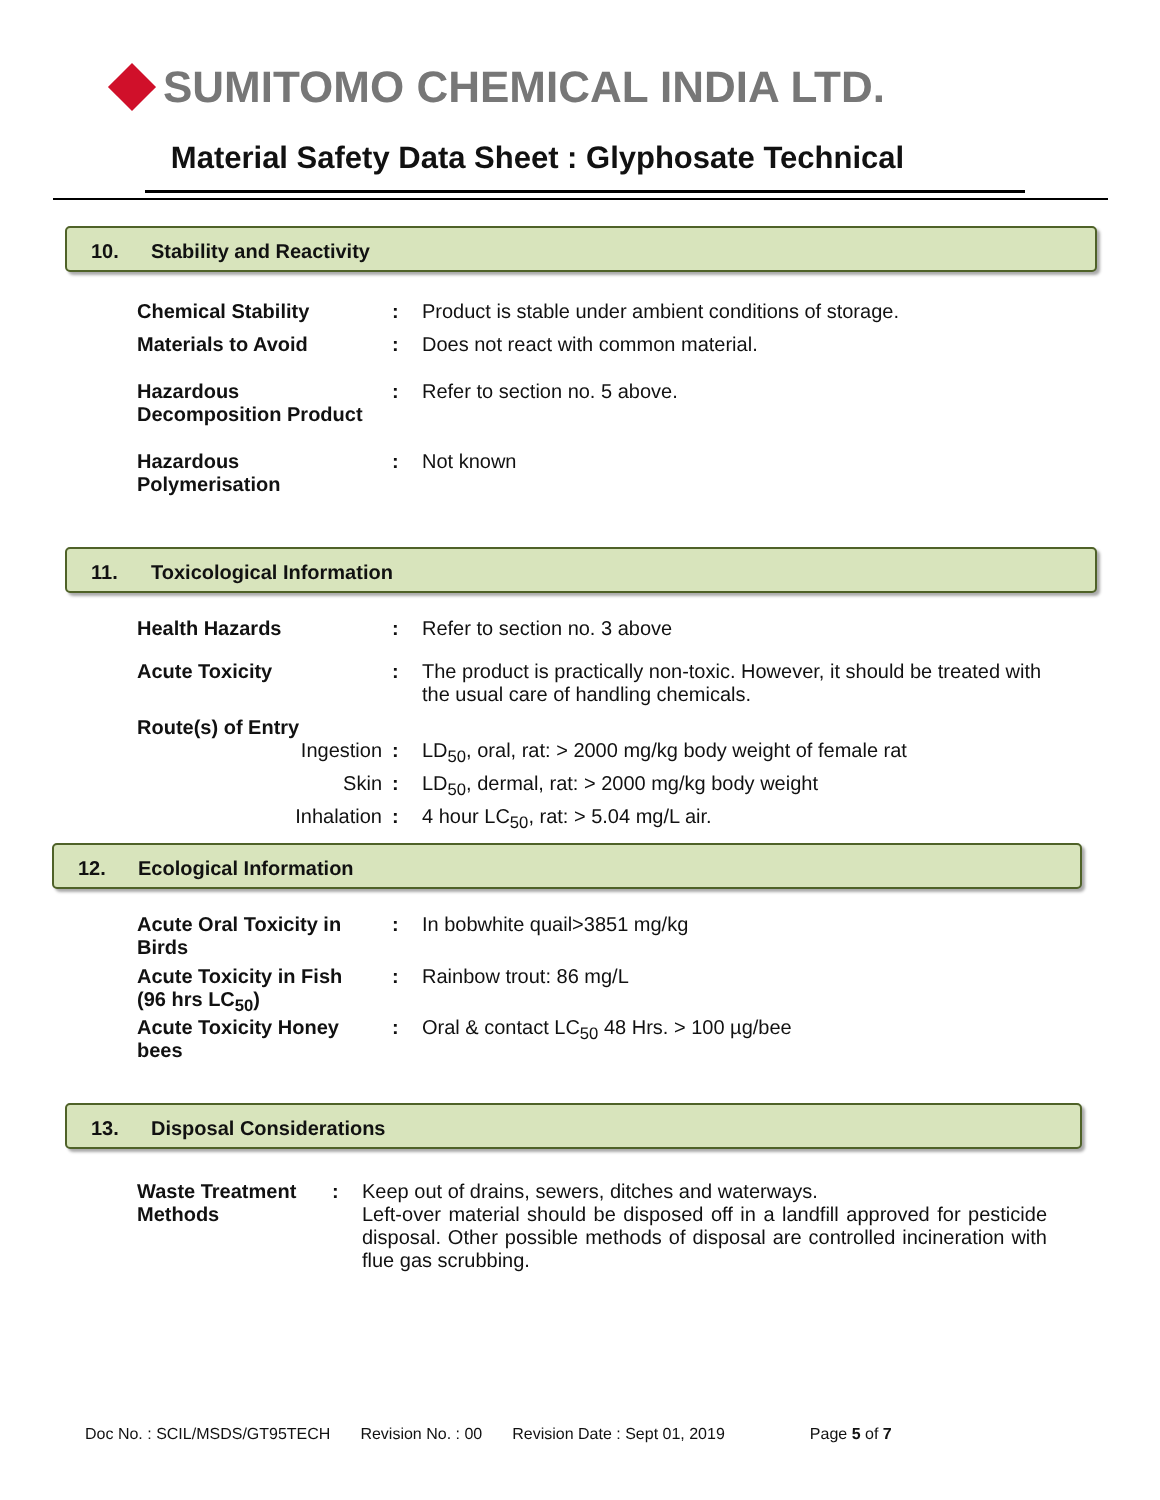SUMITOMO CHEMICAL INDIA LTD.
Material Safety Data Sheet : Glyphosate Technical
10. Stability and Reactivity
| Chemical Stability | : | Product is stable under ambient conditions of storage. |
| Materials to Avoid | : | Does not react with common material. |
| Hazardous Decomposition Product | : | Refer to section no. 5 above. |
| Hazardous Polymerisation | : | Not known |
11. Toxicological Information
| Health Hazards | : | Refer to section no. 3 above |
| Acute Toxicity | : | The product is practically non-toxic. However, it should be treated with the usual care of handling chemicals. |
| Route(s) of Entry | | |
| Ingestion | : | LD<sub>50</sub>, oral, rat: > 2000 mg/kg body weight of female rat |
| Skin | : | LD<sub>50</sub>, dermal, rat: > 2000 mg/kg body weight |
| Inhalation | : | 4 hour LC<sub>50</sub>, rat: > 5.04 mg/L air. |
12. Ecological Information
| Acute Oral Toxicity in Birds | : | In bobwhite quail>3851 mg/kg |
| Acute Toxicity in Fish (96 hrs LC<sub>50</sub>) | : | Rainbow trout: 86 mg/L |
| Acute Toxicity Honey bees | : | Oral & contact LC<sub>50</sub> 48 Hrs. > 100 µg/bee |
13. Disposal Considerations
| Waste Treatment Methods | : | Keep out of drains, sewers, ditches and waterways. Left-over material should be disposed off in a landfill approved for pesticide disposal. Other possible methods of disposal are controlled incineration with flue gas scrubbing. |
Doc No. : SCIL/MSDS/GT95TECH Revision No. : 00 Revision Date : Sept 01, 2019 Page 5 of 7